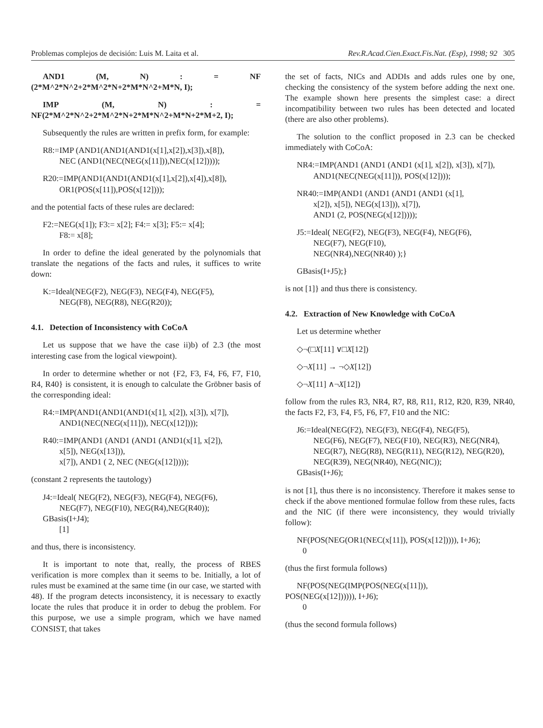Problemas complejos de decisión: Luis M. Laita et al. Rev.R.Acad.Cien.Exact.Fis.Nat. (Esp), 1998; 92 305
AND1 (M, N) : = NF (2*M^2*N^2+2*M^2*N+2*M*N^2+M*N, I);
IMP (M, N) : = NF(2*M^2*N^2+2*M^2*N+2*M*N^2+M*N+2*M+2, I);
Subsequently the rules are written in prefix form, for example:
R8:=IMP (AND1(AND1(AND1(x[1],x[2]),x[3]),x[8]),
NEC (AND1(NEC(NEG(x[11])),NEC(x[12]))));
R20:=IMP(AND1(AND1(AND1(x[1],x[2]),x[4]),x[8]),
OR1(POS(x[11]),POS(x[12])));
and the potential facts of these rules are declared:
F2:=NEG(x[1]); F3:= x[2]; F4:= x[3]; F5:= x[4];
F8:= x[8];
In order to define the ideal generated by the polynomials that translate the negations of the facts and rules, it suffices to write down:
K:=Ideal(NEG(F2), NEG(F3), NEG(F4), NEG(F5),
NEG(F8), NEG(R8), NEG(R20));
4.1. Detection of Inconsistency with CoCoA
Let us suppose that we have the case ii)b) of 2.3 (the most interesting case from the logical viewpoint).
In order to determine whether or not {F2, F3, F4, F6, F7, F10, R4, R40} is consistent, it is enough to calculate the Gröbner basis of the corresponding ideal:
R4:=IMP(AND1(AND1(AND1(x[1], x[2]), x[3]), x[7]),
AND1(NEC(NEG(x[11])), NEC(x[12])));
R40:=IMP(AND1 (AND1 (AND1 (AND1(x[1], x[2]),
x[5]), NEG(x[13])),
x[7]), AND1 ( 2, NEC (NEG(x[12]))));
(constant 2 represents the tautology)
J4:=Ideal( NEG(F2), NEG(F3), NEG(F4), NEG(F6),
NEG(F7), NEG(F10), NEG(R4),NEG(R40));
GBasis(I+J4);
[1]
and thus, there is inconsistency.
It is important to note that, really, the process of RBES verification is more complex than it seems to be. Initially, a lot of rules must be examined at the same time (in our case, we started with 48). If the program detects inconsistency, it is necessary to exactly locate the rules that produce it in order to debug the problem. For this purpose, we use a simple program, which we have named CONSIST, that takes
the set of facts, NICs and ADDIs and adds rules one by one, checking the consistency of the system before adding the next one. The example shown here presents the simplest case: a direct incompatibility between two rules has been detected and located (there are also other problems).
The solution to the conflict proposed in 2.3 can be checked immediately with CoCoA:
NR4:=IMP(AND1 (AND1 (AND1 (x[1], x[2]), x[3]), x[7]),
AND1(NEC(NEG(x[11])), POS(x[12])));
NR40:=IMP(AND1 (AND1 (AND1 (AND1 (x[1],
x[2]), x[5]), NEG(x[13])), x[7]),
AND1 (2, POS(NEG(x[12]))));
J5:=Ideal( NEG(F2), NEG(F3), NEG(F4), NEG(F6),
NEG(F7), NEG(F10),
NEG(NR4),NEG(NR40) );}
GBasis(I+J5);}
is not [1]} and thus there is consistency.
4.2. Extraction of New Knowledge with CoCoA
Let us determine whether
◇¬(□X[11] ∨□X[12])
◇¬X[11] → ¬◇X[12])
◇¬X[11] ∧¬X[12])
follow from the rules R3, NR4, R7, R8, R11, R12, R20, R39, NR40, the facts F2, F3, F4, F5, F6, F7, F10 and the NIC:
J6:=Ideal(NEG(F2), NEG(F3), NEG(F4), NEG(F5),
NEG(F6), NEG(F7), NEG(F10), NEG(R3), NEG(NR4), NEG(R7), NEG(R8), NEG(R11), NEG(R12), NEG(R20), NEG(R39), NEG(NR40), NEG(NIC));
GBasis(I+J6);
is not [1], thus there is no inconsistency. Therefore it makes sense to check if the above mentioned formulae follow from these rules, facts and the NIC (if there were inconsistency, they would trivially follow):
NF(POS(NEG(OR1(NEC(x[11]), POS(x[12])))), I+J6);
0
(thus the first formula follows)
NF(POS(NEG(IMP(POS(NEG(x[11])),
POS(NEG(x[12]))))), I+J6);
0
(thus the second formula follows)